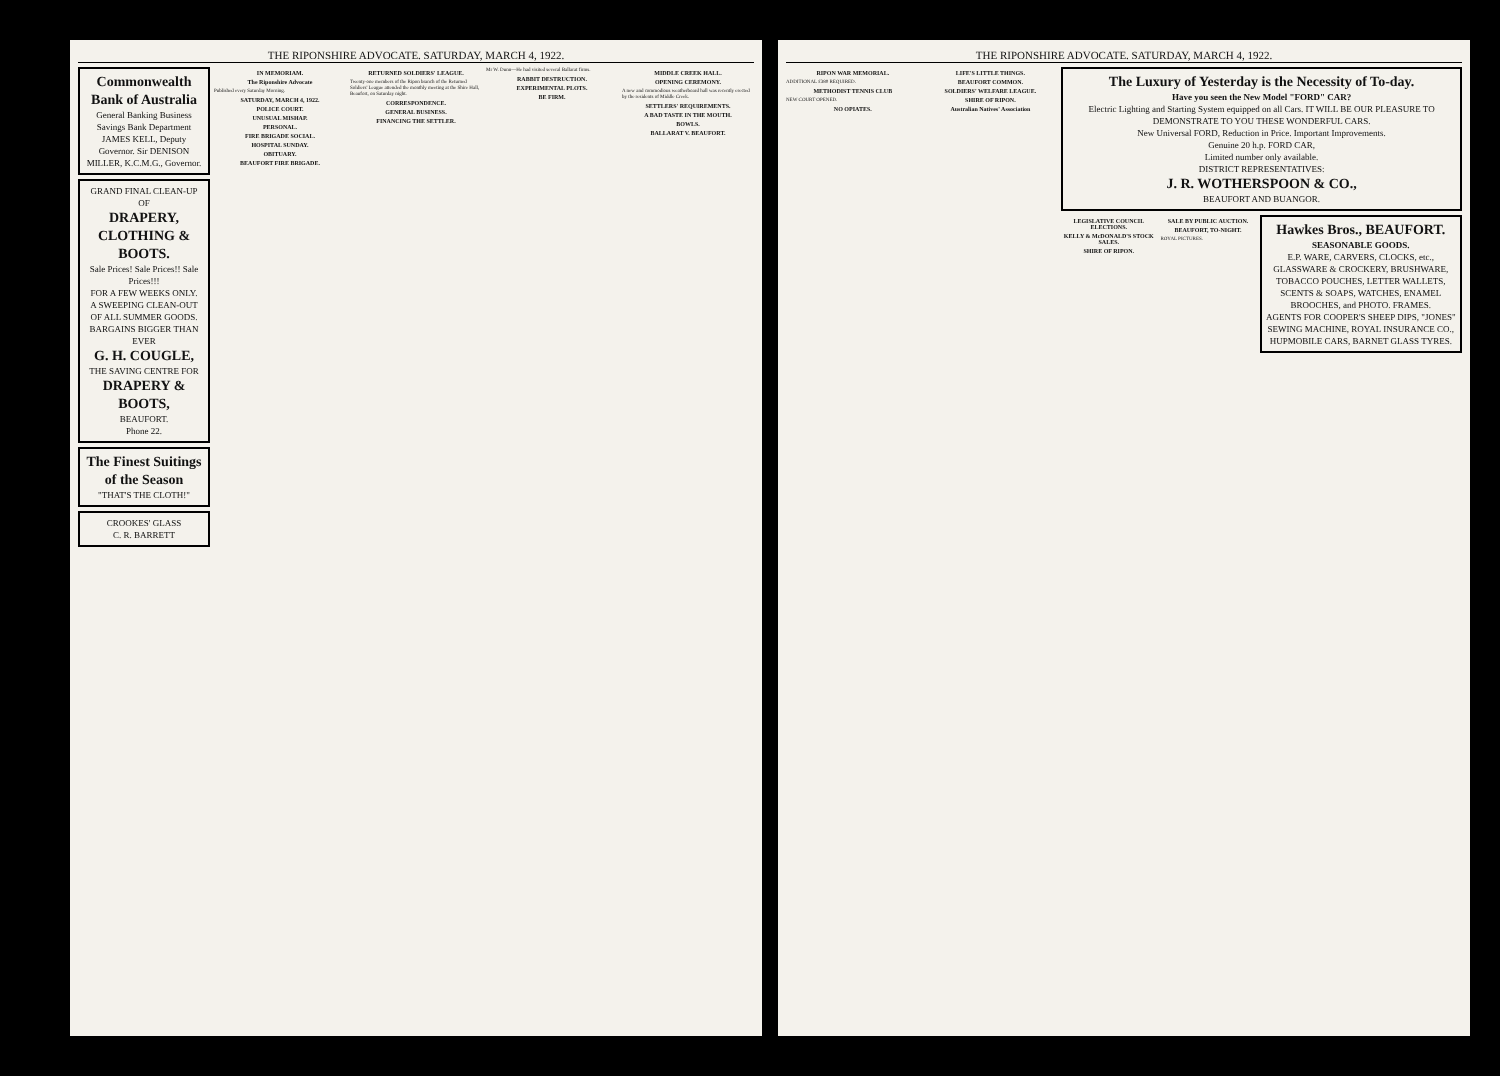THE RIPONSHIRE ADVOCATE. SATURDAY, MARCH 4, 1922.
Commonwealth Bank of Australia
General Banking Business
Savings Bank Department
JAMES KELL, Deputy Governor. Sir DENISON MILLER, K.C.M.G., Governor.
GRAND FINAL CLEAN-UP
OF
DRAPERY, CLOTHING & BOOTS.
Sale Prices! Sale Prices!! Sale Prices!!!
FOR A FEW WEEKS ONLY.
A SWEEPING CLEAN-OUT OF ALL SUMMER GOODS.
BARGAINS BIGGER THAN EVER
G. H. COUGLE,
THE SAVING CENTRE FOR
DRAPERY & BOOTS,
BEAUFORT.
Phone 22.
The Finest Suitings of the Season
"THAT'S THE CLOTH!"
CROOKES' GLASS
C. R. BARRETT
IN MEMORIAM.
The Riponshire Advocate
Published every Saturday Morning.
SATURDAY, MARCH 4, 1922.
POLICE COURT.
UNUSUAL MISHAP.
PERSONAL.
FIRE BRIGADE SOCIAL.
HOSPITAL SUNDAY.
OBITUARY.
BEAUFORT FIRE BRIGADE.
RETURNED SOLDIERS' LEAGUE.
Twenty-one members of the Ripon branch of the Returned Soldiers' League attended the monthly meeting at the Shire Hall, Beaufort, on Saturday night.
CORRESPONDENCE.
GENERAL BUSINESS.
FINANCING THE SETTLER.
Mr W. Dunn—He had visited several Ballarat firms.
RABBIT DESTRUCTION.
EXPERIMENTAL PLOTS.
BE FIRM.
MIDDLE CREEK HALL.
OPENING CEREMONY.
A new and commodious weatherboard hall was recently erected by the residents of Middle Creek.
SETTLERS' REQUIREMENTS.
A BAD TASTE IN THE MOUTH.
BOWLS.
BALLARAT V. BEAUFORT.
THE RIPONSHIRE ADVOCATE. SATURDAY, MARCH 4, 1922.
RIPON WAR MEMORIAL.
ADDITIONAL £380 REQUIRED.
METHODIST TENNIS CLUB
NEW COURT OPENED.
NO OPIATES.
LIFE'S LITTLE THINGS.
BEAUFORT COMMON.
SOLDIERS' WELFARE LEAGUE.
SHIRE OF RIPON.
Australian Natives' Association
The Luxury of Yesterday is the Necessity of To-day.
Have you seen the New Model "FORD" CAR?
Electric Lighting and Starting System equipped on all Cars. IT WILL BE OUR PLEASURE TO DEMONSTRATE TO YOU THESE WONDERFUL CARS.
New Universal FORD, Reduction in Price. Important Improvements.
Genuine 20 h.p. FORD CAR,
Limited number only available.
DISTRICT REPRESENTATIVES:
J. R. WOTHERSPOON & CO.,
BEAUFORT AND BUANGOR.
LEGISLATIVE COUNCIL ELECTIONS.
KELLY & McDONALD'S STOCK SALES.
SHIRE OF RIPON.
SALE BY PUBLIC AUCTION.
BEAUFORT, TO-NIGHT.
ROYAL PICTURES.
Hawkes Bros., BEAUFORT.
SEASONABLE GOODS.
E.P. WARE, CARVERS, CLOCKS, etc., GLASSWARE & CROCKERY, BRUSHWARE, TOBACCO POUCHES, LETTER WALLETS, SCENTS & SOAPS, WATCHES, ENAMEL BROOCHES, and PHOTO. FRAMES.
AGENTS FOR COOPER'S SHEEP DIPS, "JONES" SEWING MACHINE, ROYAL INSURANCE CO., HUPMOBILE CARS, BARNET GLASS TYRES.